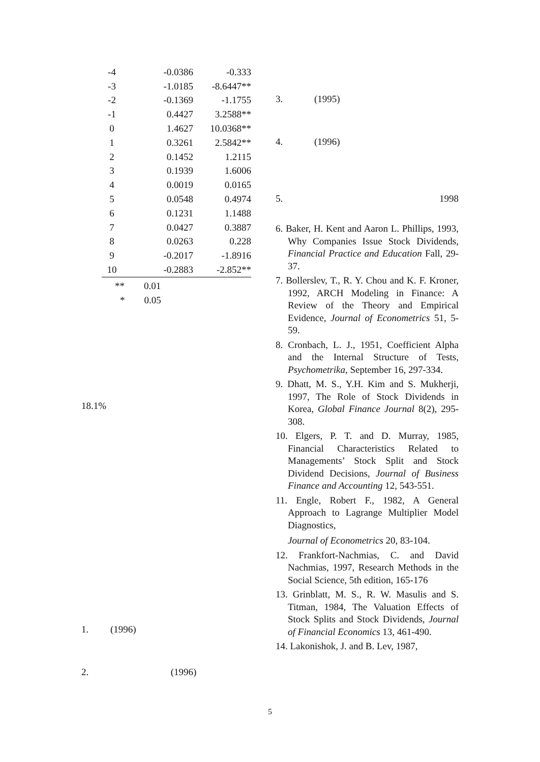| -4 | -0.0386 | -0.333 |
| -3 | -1.0185 | -8.6447** |
| -2 | -0.1369 | -1.1755 |
| -1 | 0.4427 | 3.2588** |
| 0 | 1.4627 | 10.0368** |
| 1 | 0.3261 | 2.5842** |
| 2 | 0.1452 | 1.2115 |
| 3 | 0.1939 | 1.6006 |
| 4 | 0.0019 | 0.0165 |
| 5 | 0.0548 | 0.4974 |
| 6 | 0.1231 | 1.1488 |
| 7 | 0.0427 | 0.3887 |
| 8 | 0.0263 | 0.228 |
| 9 | -0.2017 | -1.8916 |
| 10 | -0.2883 | -2.852** |
** 0.01
* 0.05
18.1%
1. (1996)
2. (1996)
3. (1995)
4. (1996)
5. 1998
6. Baker, H. Kent and Aaron L. Phillips, 1993, Why Companies Issue Stock Dividends, Financial Practice and Education Fall, 29-37.
7. Bollerslev, T., R. Y. Chou and K. F. Kroner, 1992, ARCH Modeling in Finance: A Review of the Theory and Empirical Evidence, Journal of Econometrics 51, 5-59.
8. Cronbach, L. J., 1951, Coefficient Alpha and the Internal Structure of Tests, Psychometrika, September 16, 297-334.
9. Dhatt, M. S., Y.H. Kim and S. Mukherji, 1997, The Role of Stock Dividends in Korea, Global Finance Journal 8(2), 295-308.
10. Elgers, P. T. and D. Murray, 1985, Financial Characteristics Related to Managements’ Stock Split and Stock Dividend Decisions, Journal of Business Finance and Accounting 12, 543-551.
11. Engle, Robert F., 1982, A General Approach to Lagrange Multiplier Model Diagnostics,
Journal of Econometrics 20, 83-104.
12. Frankfort-Nachmias, C. and David Nachmias, 1997, Research Methods in the Social Science, 5th edition, 165-176
13. Grinblatt, M. S., R. W. Masulis and S. Titman, 1984, The Valuation Effects of Stock Splits and Stock Dividends, Journal of Financial Economics 13, 461-490.
14. Lakonishok, J. and B. Lev, 1987,
5